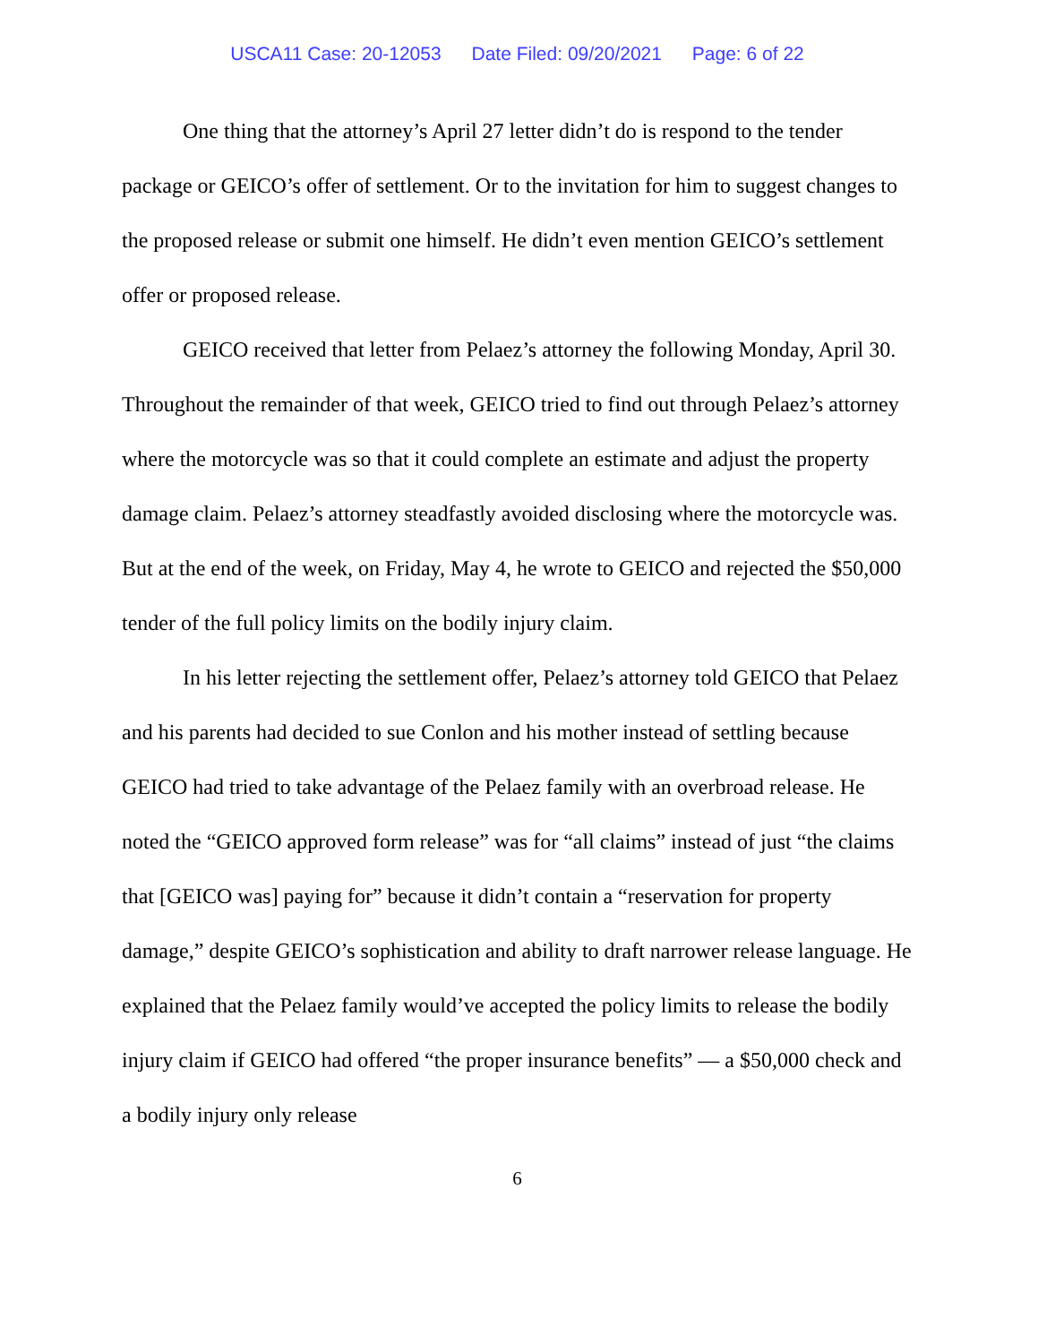USCA11 Case: 20-12053 Date Filed: 09/20/2021 Page: 6 of 22
One thing that the attorney’s April 27 letter didn’t do is respond to the tender package or GEICO’s offer of settlement. Or to the invitation for him to suggest changes to the proposed release or submit one himself. He didn’t even mention GEICO’s settlement offer or proposed release.
GEICO received that letter from Pelaez’s attorney the following Monday, April 30. Throughout the remainder of that week, GEICO tried to find out through Pelaez’s attorney where the motorcycle was so that it could complete an estimate and adjust the property damage claim. Pelaez’s attorney steadfastly avoided disclosing where the motorcycle was. But at the end of the week, on Friday, May 4, he wrote to GEICO and rejected the $50,000 tender of the full policy limits on the bodily injury claim.
In his letter rejecting the settlement offer, Pelaez’s attorney told GEICO that Pelaez and his parents had decided to sue Conlon and his mother instead of settling because GEICO had tried to take advantage of the Pelaez family with an overbroad release. He noted the “GEICO approved form release” was for “all claims” instead of just “the claims that [GEICO was] paying for” because it didn’t contain a “reservation for property damage,” despite GEICO’s sophistication and ability to draft narrower release language. He explained that the Pelaez family would’ve accepted the policy limits to release the bodily injury claim if GEICO had offered “the proper insurance benefits” — a $50,000 check and a bodily injury only release
6